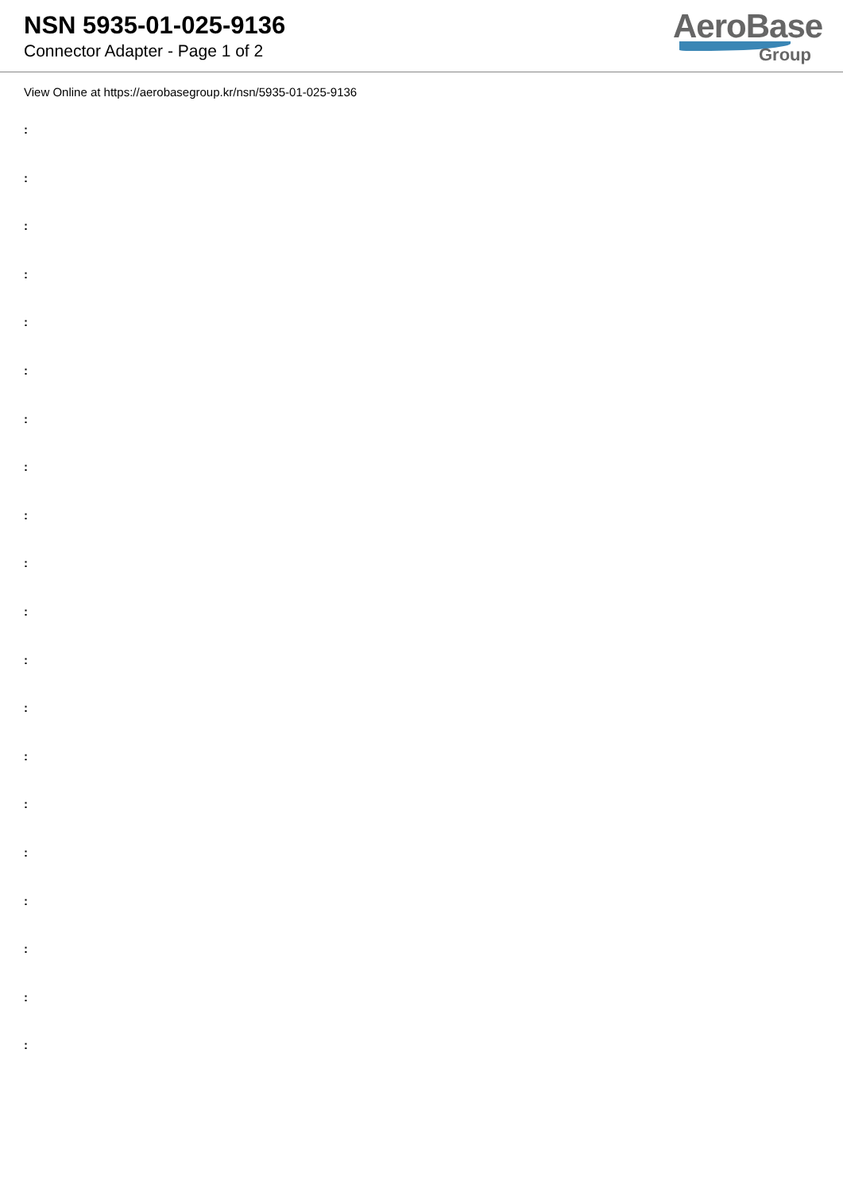NSN 5935-01-025-9136
Connector Adapter - Page 1 of 2
AeroBase
Group
View Online at https://aerobasegroup.kr/nsn/5935-01-025-9136
:
:
:
:
:
:
:
:
:
:
:
:
:
:
:
:
:
:
:
: